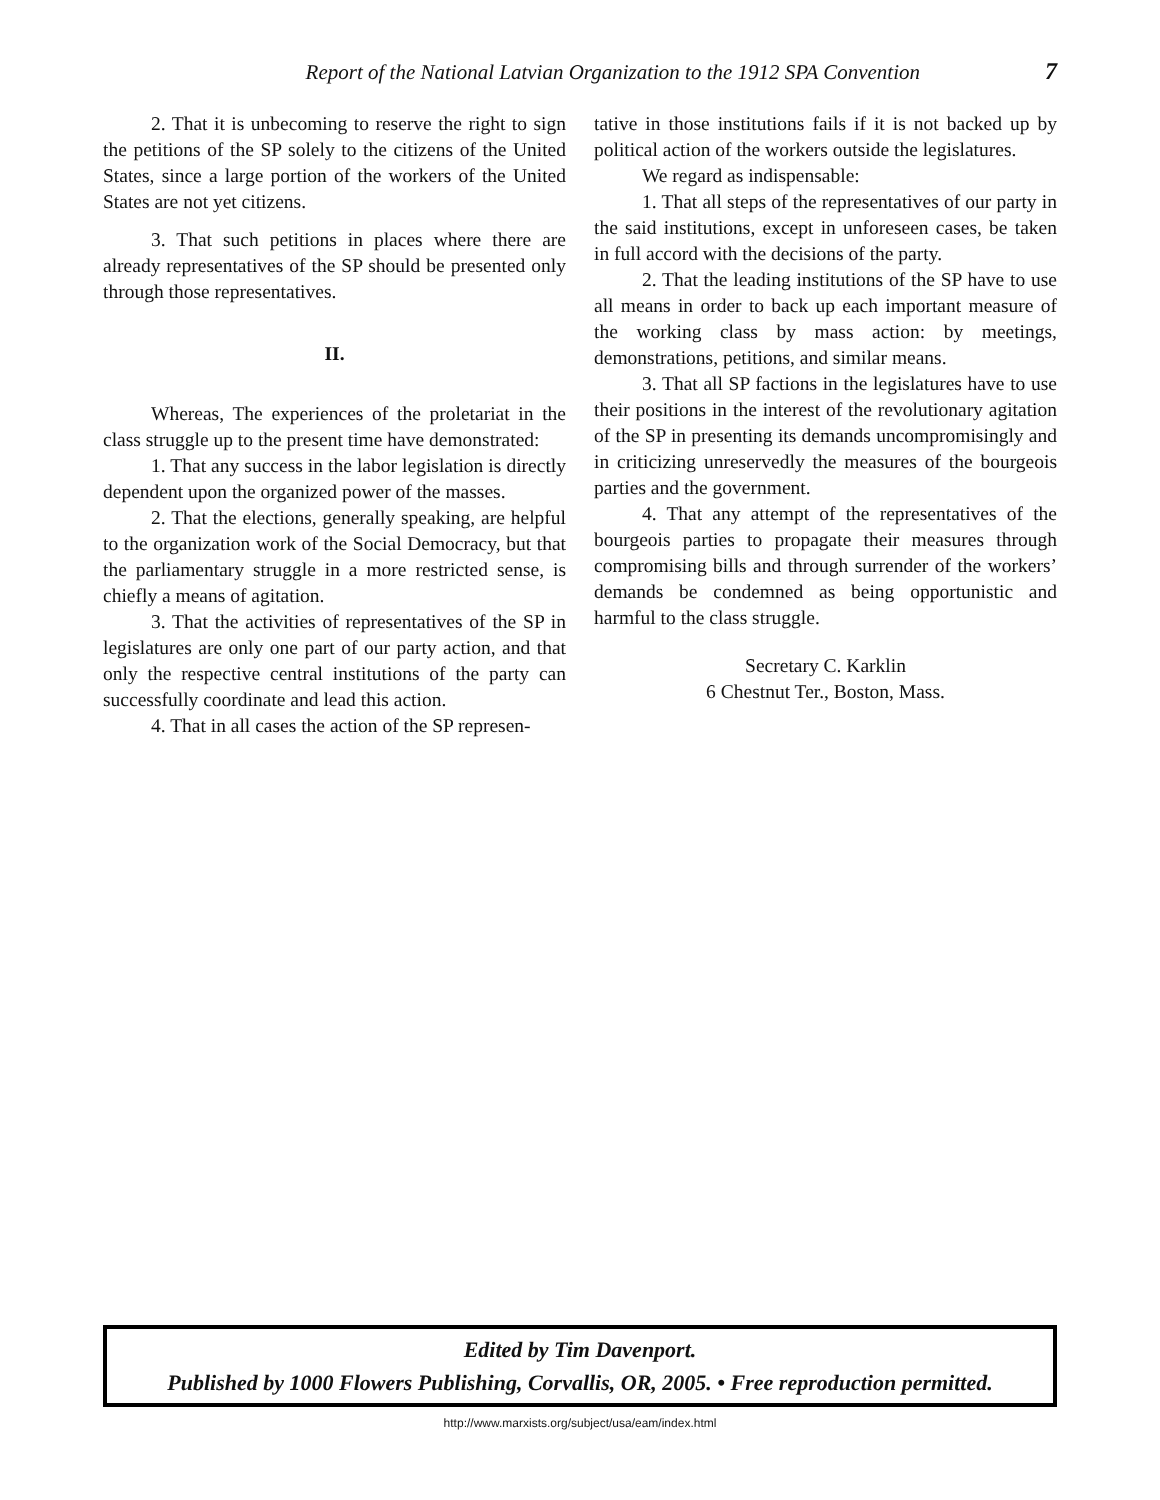Report of the National Latvian Organization to the 1912 SPA Convention 7
2. That it is unbecoming to reserve the right to sign the petitions of the SP solely to the citizens of the United States, since a large portion of the workers of the United States are not yet citizens.
3. That such petitions in places where there are already representatives of the SP should be presented only through those representatives.
II.
Whereas, The experiences of the proletariat in the class struggle up to the present time have demonstrated:
1. That any success in the labor legislation is directly dependent upon the organized power of the masses.
2. That the elections, generally speaking, are helpful to the organization work of the Social Democracy, but that the parliamentary struggle in a more restricted sense, is chiefly a means of agitation.
3. That the activities of representatives of the SP in legislatures are only one part of our party action, and that only the respective central institutions of the party can successfully coordinate and lead this action.
4. That in all cases the action of the SP represen-
tative in those institutions fails if it is not backed up by political action of the workers outside the legislatures.
We regard as indispensable:
1. That all steps of the representatives of our party in the said institutions, except in unforeseen cases, be taken in full accord with the decisions of the party.
2. That the leading institutions of the SP have to use all means in order to back up each important measure of the working class by mass action: by meetings, demonstrations, petitions, and similar means.
3. That all SP factions in the legislatures have to use their positions in the interest of the revolutionary agitation of the SP in presenting its demands uncompromisingly and in criticizing unreservedly the measures of the bourgeois parties and the government.
4. That any attempt of the representatives of the bourgeois parties to propagate their measures through compromising bills and through surrender of the workers’ demands be condemned as being opportunistic and harmful to the class struggle.
Secretary C. Karklin
6 Chestnut Ter., Boston, Mass.
Edited by Tim Davenport.
Published by 1000 Flowers Publishing, Corvallis, OR, 2005. • Free reproduction permitted.
http://www.marxists.org/subject/usa/eam/index.html